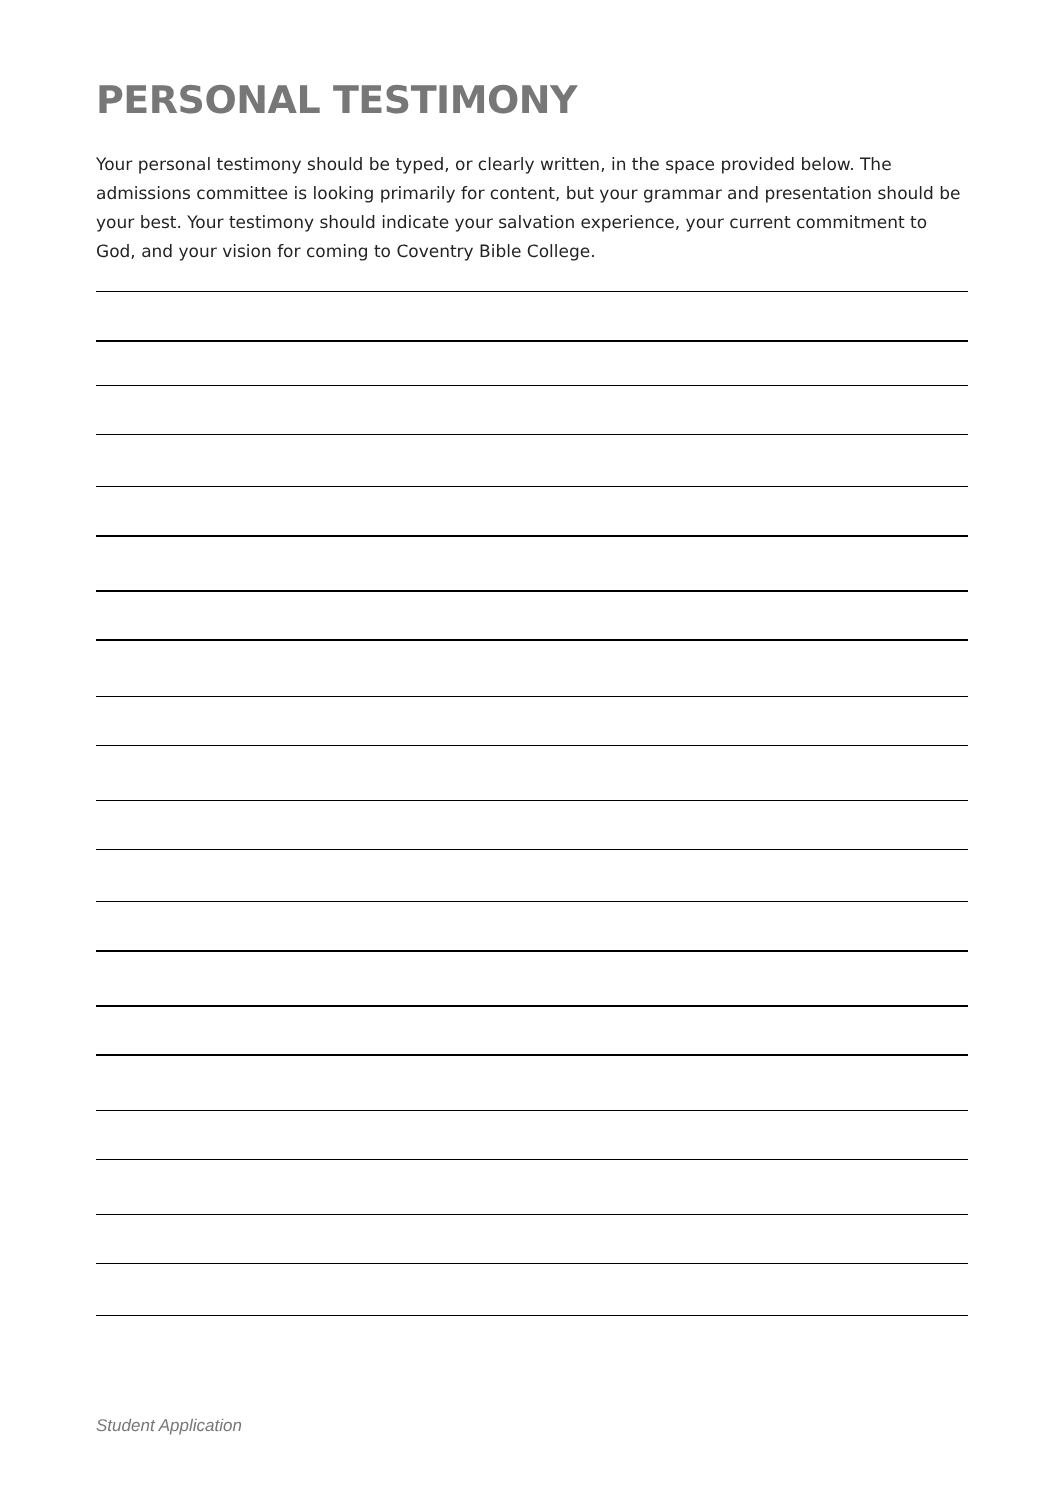PERSONAL TESTIMONY
Your personal testimony should be typed, or clearly written, in the space provided below. The admissions committee is looking primarily for content, but your grammar and presentation should be your best. Your testimony should indicate your salvation experience, your current commitment to God, and your vision for coming to Coventry Bible College.
Student Application